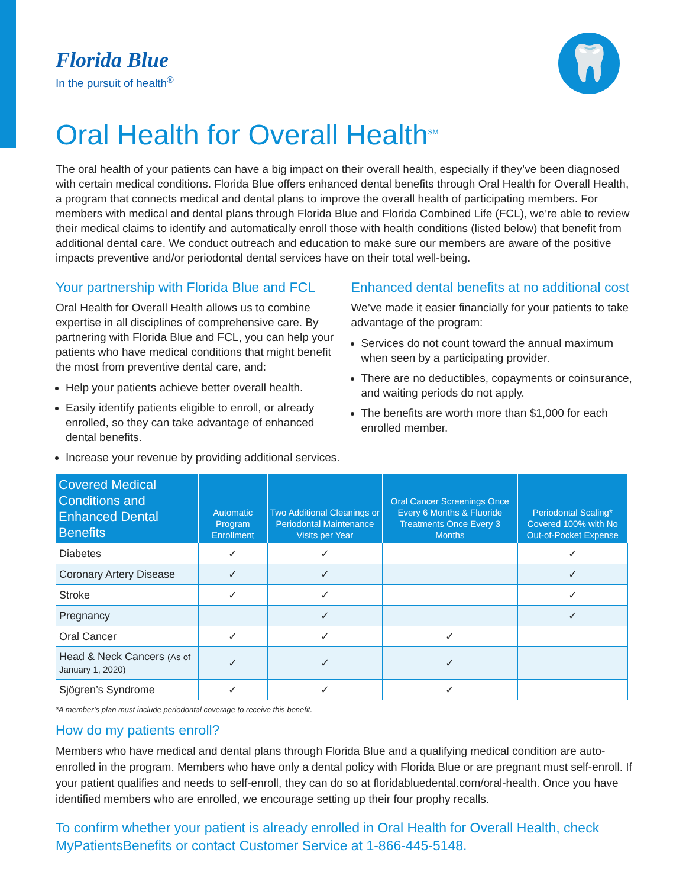🦷
Florida Blue
In the pursuit of health<sup>®</sup>
Oral Health for Overall Health<sup>SM</sup>
The oral health of your patients can have a big impact on their overall health, especially if they’ve been diagnosed with certain medical conditions. Florida Blue offers enhanced dental benefits through Oral Health for Overall Health, a program that connects medical and dental plans to improve the overall health of participating members. For members with medical and dental plans through Florida Blue and Florida Combined Life (FCL), we’re able to review their medical claims to identify and automatically enroll those with health conditions (listed below) that benefit from additional dental care. We conduct outreach and education to make sure our members are aware of the positive impacts preventive and/or periodontal dental services have on their total well-being.
Your partnership with Florida Blue and FCL
Oral Health for Overall Health allows us to combine expertise in all disciplines of comprehensive care. By partnering with Florida Blue and FCL, you can help your patients who have medical conditions that might benefit the most from preventive dental care, and:
Help your patients achieve better overall health.
Easily identify patients eligible to enroll, or already enrolled, so they can take advantage of enhanced dental benefits.
Increase your revenue by providing additional services.
Enhanced dental benefits at no additional cost
We’ve made it easier financially for your patients to take advantage of the program:
Services do not count toward the annual maximum when seen by a participating provider.
There are no deductibles, copayments or coinsurance, and waiting periods do not apply.
The benefits are worth more than $1,000 for each enrolled member.
| Covered Medical Conditions and Enhanced Dental Benefits | Automatic Program Enrollment | Two Additional Cleanings or Periodontal Maintenance Visits per Year | Oral Cancer Screenings Once Every 6 Months & Fluoride Treatments Once Every 3 Months | Periodontal Scaling* Covered 100% with No Out-of-Pocket Expense |
| --- | --- | --- | --- | --- |
| Diabetes | ✓ | ✓ | | ✓ |
| Coronary Artery Disease | ✓ | ✓ | | ✓ |
| Stroke | ✓ | ✓ | | ✓ |
| Pregnancy | | ✓ | | ✓ |
| Oral Cancer | ✓ | ✓ | ✓ | |
| Head & Neck Cancers (As of January 1, 2020) | ✓ | ✓ | ✓ | |
| Sjögren’s Syndrome | ✓ | ✓ | ✓ | |
*A member’s plan must include periodontal coverage to receive this benefit.
How do my patients enroll?
Members who have medical and dental plans through Florida Blue and a qualifying medical condition are auto-enrolled in the program. Members who have only a dental policy with Florida Blue or are pregnant must self-enroll. If your patient qualifies and needs to self-enroll, they can do so at floridabluedental.com/oral-health. Once you have identified members who are enrolled, we encourage setting up their four prophy recalls.
To confirm whether your patient is already enrolled in Oral Health for Overall Health, check MyPatientsBenefits or contact Customer Service at 1-866-445-5148.